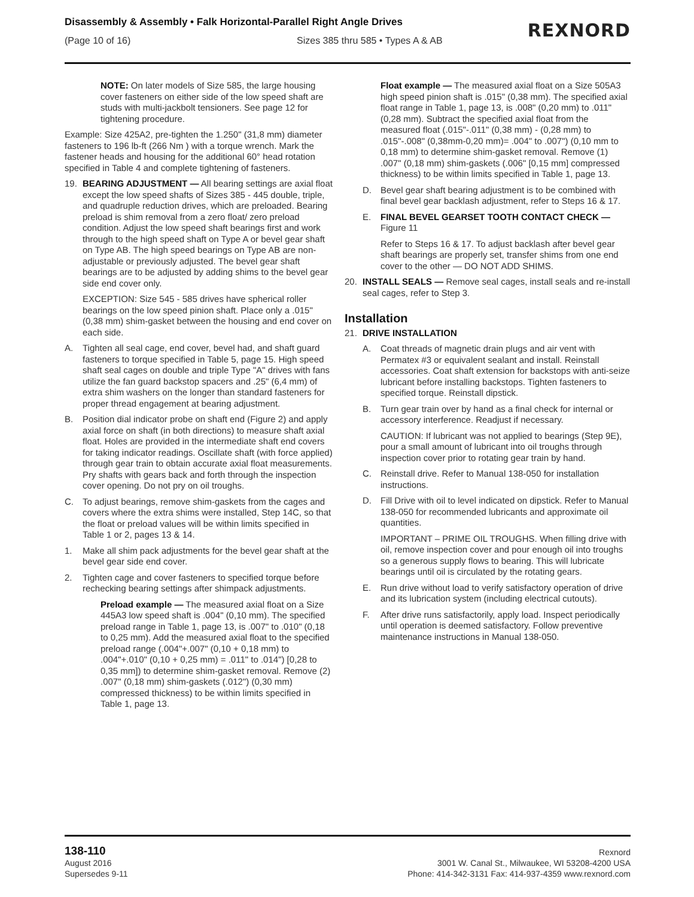Disassembly & Assembly • Falk Horizontal-Parallel Right Angle Drives
(Page 10 of 16) Sizes 385 thru 585 • Types A & AB
REXNORD
NOTE: On later models of Size 585, the large housing cover fasteners on either side of the low speed shaft are studs with multi-jackbolt tensioners. See page 12 for tightening procedure.
Example: Size 425A2, pre-tighten the 1.250" (31,8 mm) diameter fasteners to 196 lb-ft (266 Nm ) with a torque wrench. Mark the fastener heads and housing for the additional 60° head rotation specified in Table 4 and complete tightening of fasteners.
19. BEARING ADJUSTMENT — All bearing settings are axial float except the low speed shafts of Sizes 385 - 445 double, triple, and quadruple reduction drives, which are preloaded. Bearing preload is shim removal from a zero float/ zero preload condition. Adjust the low speed shaft bearings first and work through to the high speed shaft on Type A or bevel gear shaft on Type AB. The high speed bearings on Type AB are non-adjustable or previously adjusted. The bevel gear shaft bearings are to be adjusted by adding shims to the bevel gear side end cover only.
EXCEPTION: Size 545 - 585 drives have spherical roller bearings on the low speed pinion shaft. Place only a .015" (0,38 mm) shim-gasket between the housing and end cover on each side.
A. Tighten all seal cage, end cover, bevel had, and shaft guard fasteners to torque specified in Table 5, page 15. High speed shaft seal cages on double and triple Type "A" drives with fans utilize the fan guard backstop spacers and .25" (6,4 mm) of extra shim washers on the longer than standard fasteners for proper thread engagement at bearing adjustment.
B. Position dial indicator probe on shaft end (Figure 2) and apply axial force on shaft (in both directions) to measure shaft axial float. Holes are provided in the intermediate shaft end covers for taking indicator readings. Oscillate shaft (with force applied) through gear train to obtain accurate axial float measurements. Pry shafts with gears back and forth through the inspection cover opening. Do not pry on oil troughs.
C. To adjust bearings, remove shim-gaskets from the cages and covers where the extra shims were installed, Step 14C, so that the float or preload values will be within limits specified in Table 1 or 2, pages 13 & 14.
1. Make all shim pack adjustments for the bevel gear shaft at the bevel gear side end cover.
2. Tighten cage and cover fasteners to specified torque before rechecking bearing settings after shimpack adjustments.
Preload example — The measured axial float on a Size 445A3 low speed shaft is .004" (0,10 mm). The specified preload range in Table 1, page 13, is .007" to .010" (0,18 to 0,25 mm). Add the measured axial float to the specified preload range (.004"+.007" (0,10 + 0,18 mm) to .004"+.010" (0,10 + 0,25 mm) = .011" to .014") [0,28 to 0,35 mm]) to determine shim-gasket removal. Remove (2) .007" (0,18 mm) shim-gaskets (.012") (0,30 mm) compressed thickness) to be within limits specified in Table 1, page 13.
Float example — The measured axial float on a Size 505A3 high speed pinion shaft is .015" (0,38 mm). The specified axial float range in Table 1, page 13, is .008" (0,20 mm) to .011" (0,28 mm). Subtract the specified axial float from the measured float (.015"-.011" (0,38 mm) - (0,28 mm) to .015"-.008" (0,38mm-0,20 mm)= .004" to .007") (0,10 mm to 0,18 mm) to determine shim-gasket removal. Remove (1) .007" (0,18 mm) shim-gaskets (.006" [0,15 mm] compressed thickness) to be within limits specified in Table 1, page 13.
D. Bevel gear shaft bearing adjustment is to be combined with final bevel gear backlash adjustment, refer to Steps 16 & 17.
E. FINAL BEVEL GEARSET TOOTH CONTACT CHECK — Figure 11
Refer to Steps 16 & 17. To adjust backlash after bevel gear shaft bearings are properly set, transfer shims from one end cover to the other — DO NOT ADD SHIMS.
20. INSTALL SEALS — Remove seal cages, install seals and re-install seal cages, refer to Step 3.
Installation
21. DRIVE INSTALLATION
A. Coat threads of magnetic drain plugs and air vent with Permatex #3 or equivalent sealant and install. Reinstall accessories. Coat shaft extension for backstops with anti-seize lubricant before installing backstops. Tighten fasteners to specified torque. Reinstall dipstick.
B. Turn gear train over by hand as a final check for internal or accessory interference. Readjust if necessary.
CAUTION: If lubricant was not applied to bearings (Step 9E), pour a small amount of lubricant into oil troughs through inspection cover prior to rotating gear train by hand.
C. Reinstall drive. Refer to Manual 138-050 for installation instructions.
D. Fill Drive with oil to level indicated on dipstick. Refer to Manual 138-050 for recommended lubricants and approximate oil quantities.
IMPORTANT – PRIME OIL TROUGHS. When filling drive with oil, remove inspection cover and pour enough oil into troughs so a generous supply flows to bearing. This will lubricate bearings until oil is circulated by the rotating gears.
E. Run drive without load to verify satisfactory operation of drive and its lubrication system (including electrical cutouts).
F. After drive runs satisfactorily, apply load. Inspect periodically until operation is deemed satisfactory. Follow preventive maintenance instructions in Manual 138-050.
138-110
August 2016
Supersedes 9-11
Rexnord
3001 W. Canal St., Milwaukee, WI 53208-4200 USA
Phone: 414-342-3131 Fax: 414-937-4359 www.rexnord.com